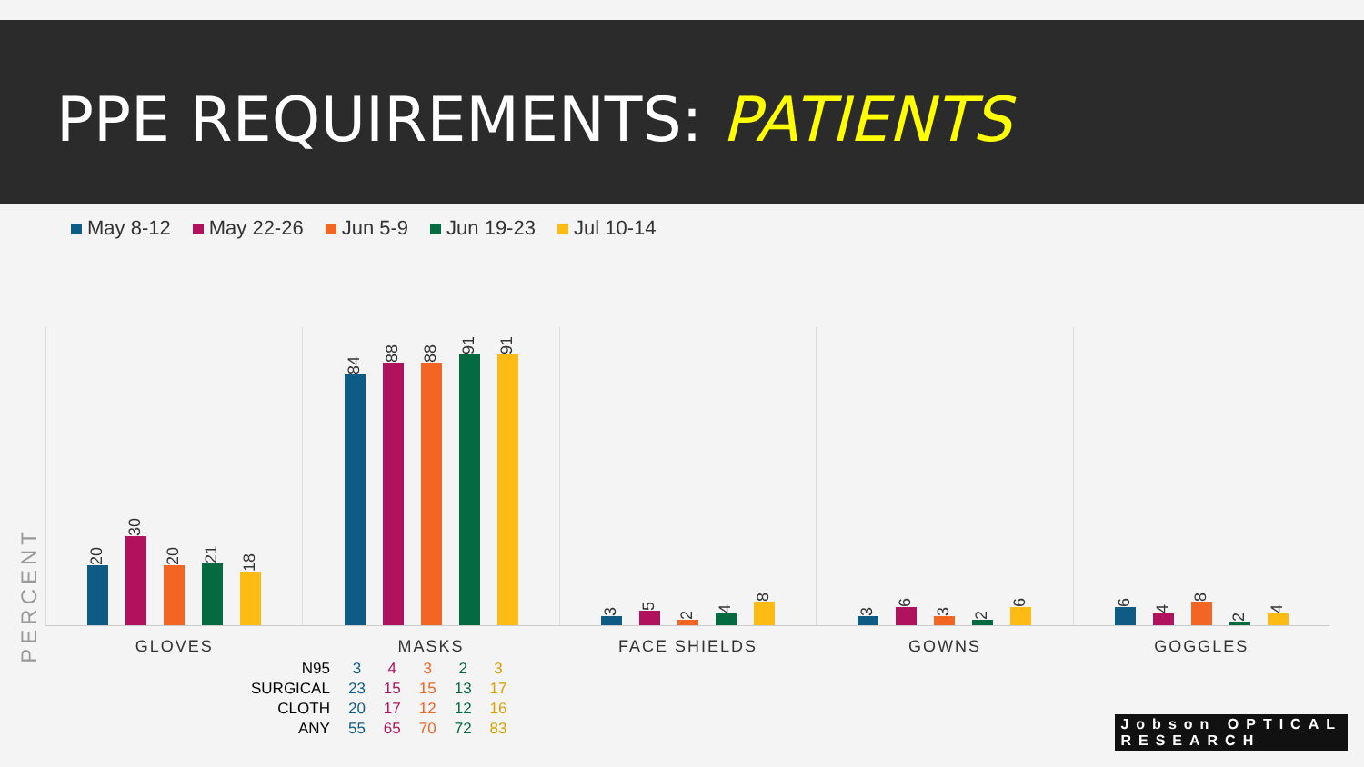PPE REQUIREMENTS: PATIENTS
May 8-12 May 22-26 Jun 5-9 Jun 19-23 Jul 10-14
PERCENT
20
30
20
21
18
GLOVES
84
88
88
91
91
MASKS
3
5
2
4
8
FACE SHIELDS
3
6
3
2
6
GOWNS
6
4
8
2
4
GOGGLES
| N95 | 3 | 4 | 3 | 2 | 3 |
| SURGICAL | 23 | 15 | 15 | 13 | 17 |
| CLOTH | 20 | 17 | 12 | 12 | 16 |
| ANY | 55 | 65 | 70 | 72 | 83 |
Jobson OPTICAL
RESEARCH